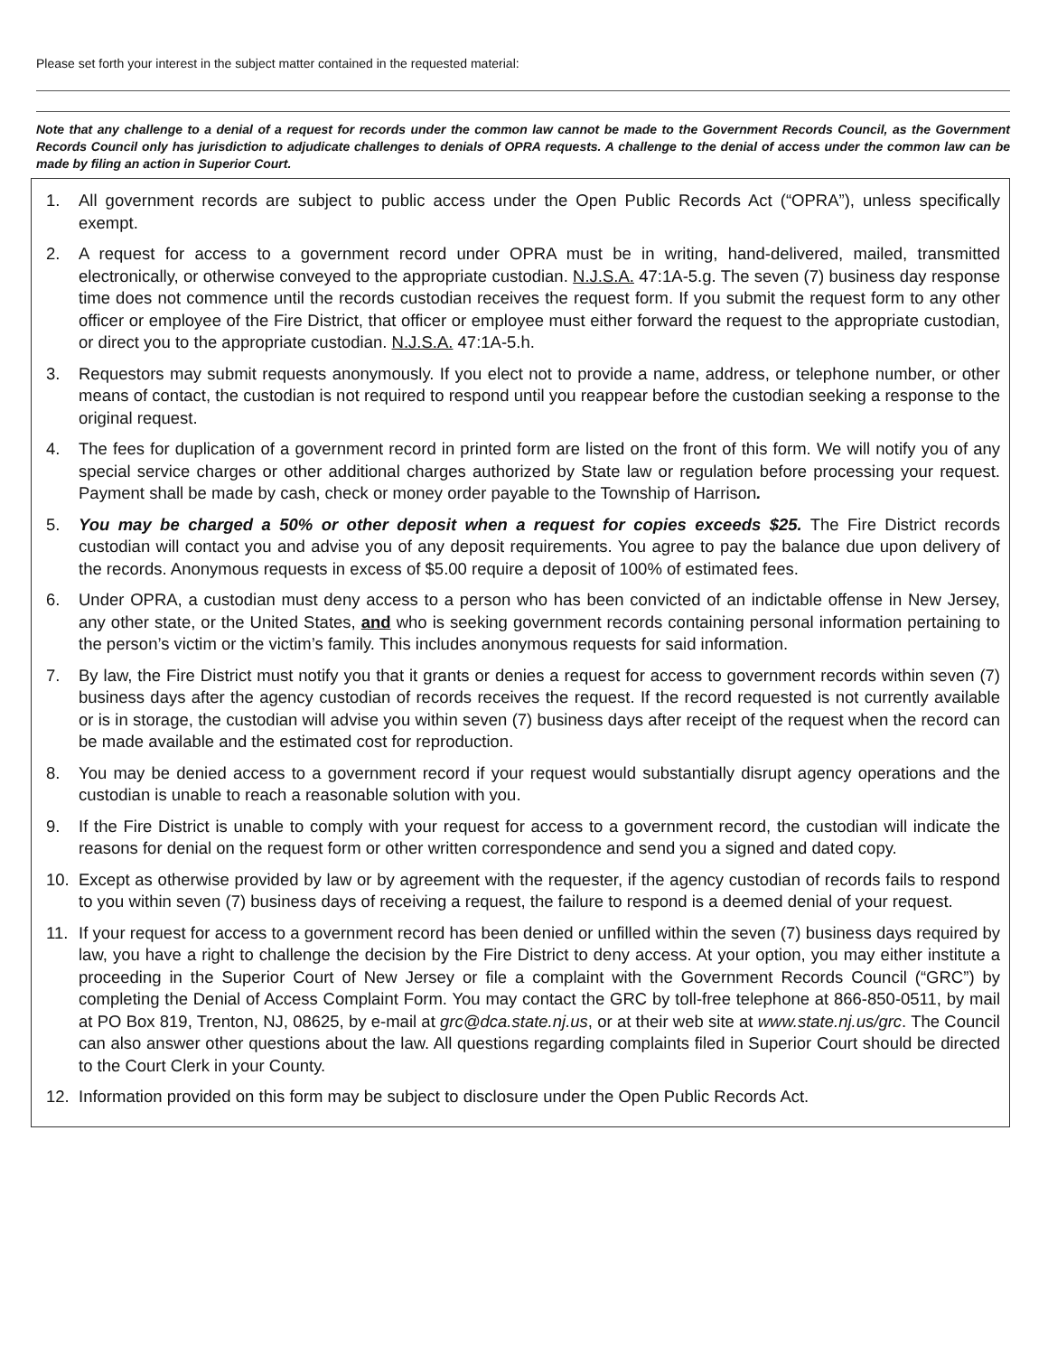Please set forth your interest in the subject matter contained in the requested material:
Note that any challenge to a denial of a request for records under the common law cannot be made to the Government Records Council, as the Government Records Council only has jurisdiction to adjudicate challenges to denials of OPRA requests. A challenge to the denial of access under the common law can be made by filing an action in Superior Court.
1. All government records are subject to public access under the Open Public Records Act (“OPRA”), unless specifically exempt.
2. A request for access to a government record under OPRA must be in writing, hand-delivered, mailed, transmitted electronically, or otherwise conveyed to the appropriate custodian. N.J.S.A. 47:1A-5.g. The seven (7) business day response time does not commence until the records custodian receives the request form. If you submit the request form to any other officer or employee of the Fire District, that officer or employee must either forward the request to the appropriate custodian, or direct you to the appropriate custodian. N.J.S.A. 47:1A-5.h.
3. Requestors may submit requests anonymously. If you elect not to provide a name, address, or telephone number, or other means of contact, the custodian is not required to respond until you reappear before the custodian seeking a response to the original request.
4. The fees for duplication of a government record in printed form are listed on the front of this form. We will notify you of any special service charges or other additional charges authorized by State law or regulation before processing your request. Payment shall be made by cash, check or money order payable to the Township of Harrison.
5. You may be charged a 50% or other deposit when a request for copies exceeds $25. The Fire District records custodian will contact you and advise you of any deposit requirements. You agree to pay the balance due upon delivery of the records. Anonymous requests in excess of $5.00 require a deposit of 100% of estimated fees.
6. Under OPRA, a custodian must deny access to a person who has been convicted of an indictable offense in New Jersey, any other state, or the United States, and who is seeking government records containing personal information pertaining to the person’s victim or the victim’s family. This includes anonymous requests for said information.
7. By law, the Fire District must notify you that it grants or denies a request for access to government records within seven (7) business days after the agency custodian of records receives the request. If the record requested is not currently available or is in storage, the custodian will advise you within seven (7) business days after receipt of the request when the record can be made available and the estimated cost for reproduction.
8. You may be denied access to a government record if your request would substantially disrupt agency operations and the custodian is unable to reach a reasonable solution with you.
9. If the Fire District is unable to comply with your request for access to a government record, the custodian will indicate the reasons for denial on the request form or other written correspondence and send you a signed and dated copy.
10. Except as otherwise provided by law or by agreement with the requester, if the agency custodian of records fails to respond to you within seven (7) business days of receiving a request, the failure to respond is a deemed denial of your request.
11. If your request for access to a government record has been denied or unfilled within the seven (7) business days required by law, you have a right to challenge the decision by the Fire District to deny access. At your option, you may either institute a proceeding in the Superior Court of New Jersey or file a complaint with the Government Records Council (“GRC”) by completing the Denial of Access Complaint Form. You may contact the GRC by toll-free telephone at 866-850-0511, by mail at PO Box 819, Trenton, NJ, 08625, by e-mail at grc@dca.state.nj.us, or at their web site at www.state.nj.us/grc. The Council can also answer other questions about the law. All questions regarding complaints filed in Superior Court should be directed to the Court Clerk in your County.
12. Information provided on this form may be subject to disclosure under the Open Public Records Act.